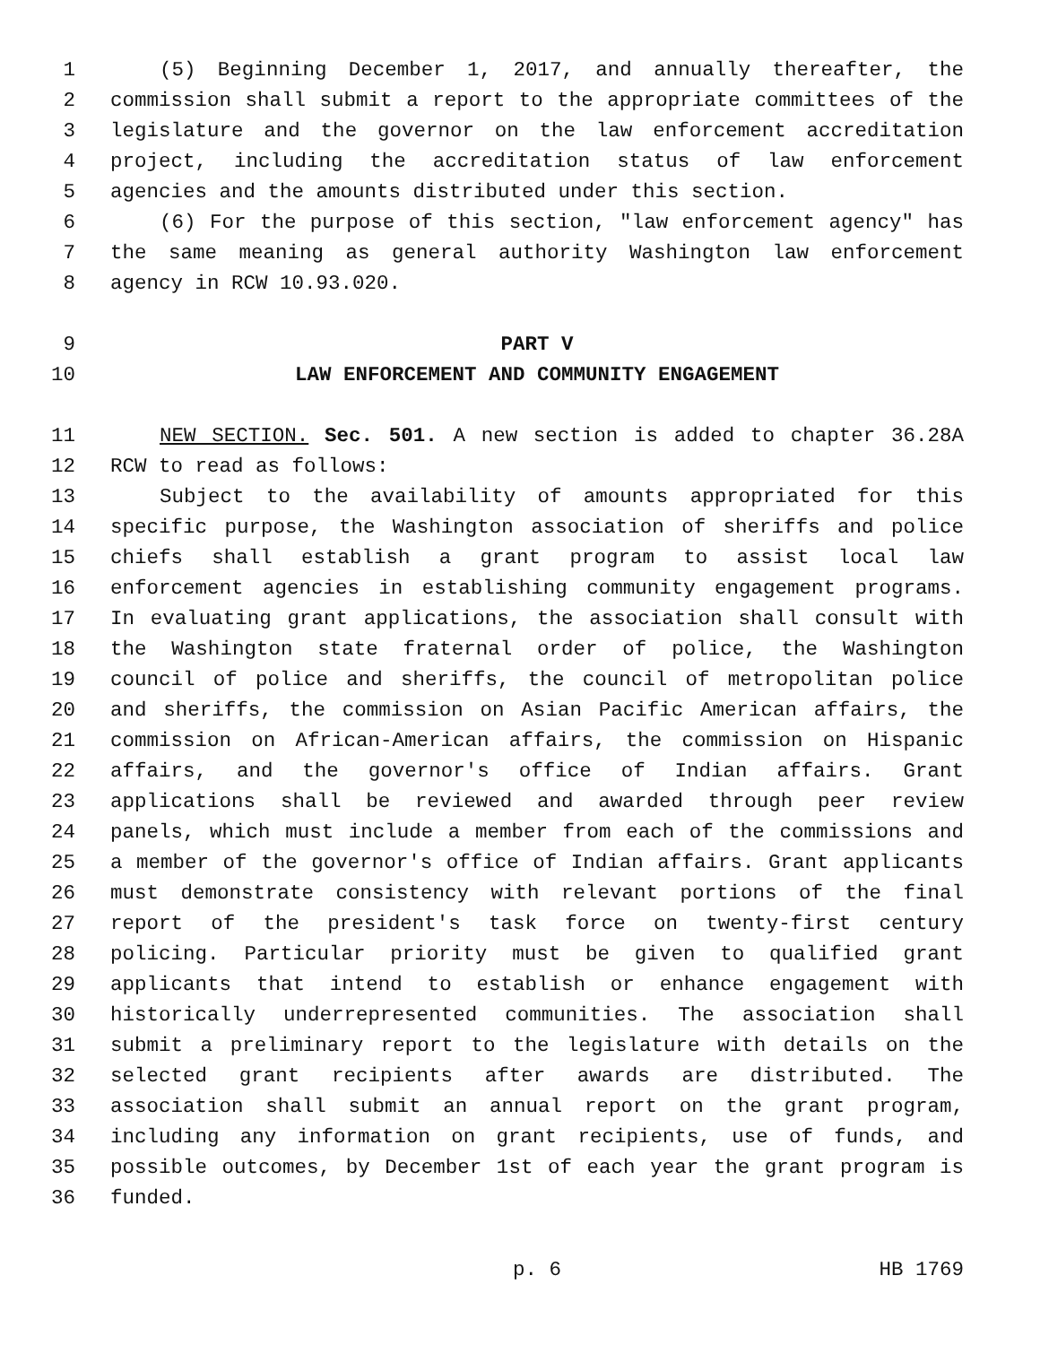1 (5) Beginning December 1, 2017, and annually thereafter, the
2 commission shall submit a report to the appropriate committees of the
3 legislature and the governor on the law enforcement accreditation
4 project, including the accreditation status of law enforcement
5 agencies and the amounts distributed under this section.
6 (6) For the purpose of this section, "law enforcement agency" has
7 the same meaning as general authority Washington law enforcement
8 agency in RCW 10.93.020.
9 PART V
10 LAW ENFORCEMENT AND COMMUNITY ENGAGEMENT
11 NEW SECTION. Sec. 501. A new section is added to chapter 36.28A
12 RCW to read as follows:
13 Subject to the availability of amounts appropriated for this
14 specific purpose, the Washington association of sheriffs and police
15 chiefs shall establish a grant program to assist local law
16 enforcement agencies in establishing community engagement programs.
17 In evaluating grant applications, the association shall consult with
18 the Washington state fraternal order of police, the Washington
19 council of police and sheriffs, the council of metropolitan police
20 and sheriffs, the commission on Asian Pacific American affairs, the
21 commission on African-American affairs, the commission on Hispanic
22 affairs, and the governor's office of Indian affairs. Grant
23 applications shall be reviewed and awarded through peer review
24 panels, which must include a member from each of the commissions and
25 a member of the governor's office of Indian affairs. Grant applicants
26 must demonstrate consistency with relevant portions of the final
27 report of the president's task force on twenty-first century
28 policing. Particular priority must be given to qualified grant
29 applicants that intend to establish or enhance engagement with
30 historically underrepresented communities. The association shall
31 submit a preliminary report to the legislature with details on the
32 selected grant recipients after awards are distributed. The
33 association shall submit an annual report on the grant program,
34 including any information on grant recipients, use of funds, and
35 possible outcomes, by December 1st of each year the grant program is
36 funded.
p. 6 HB 1769